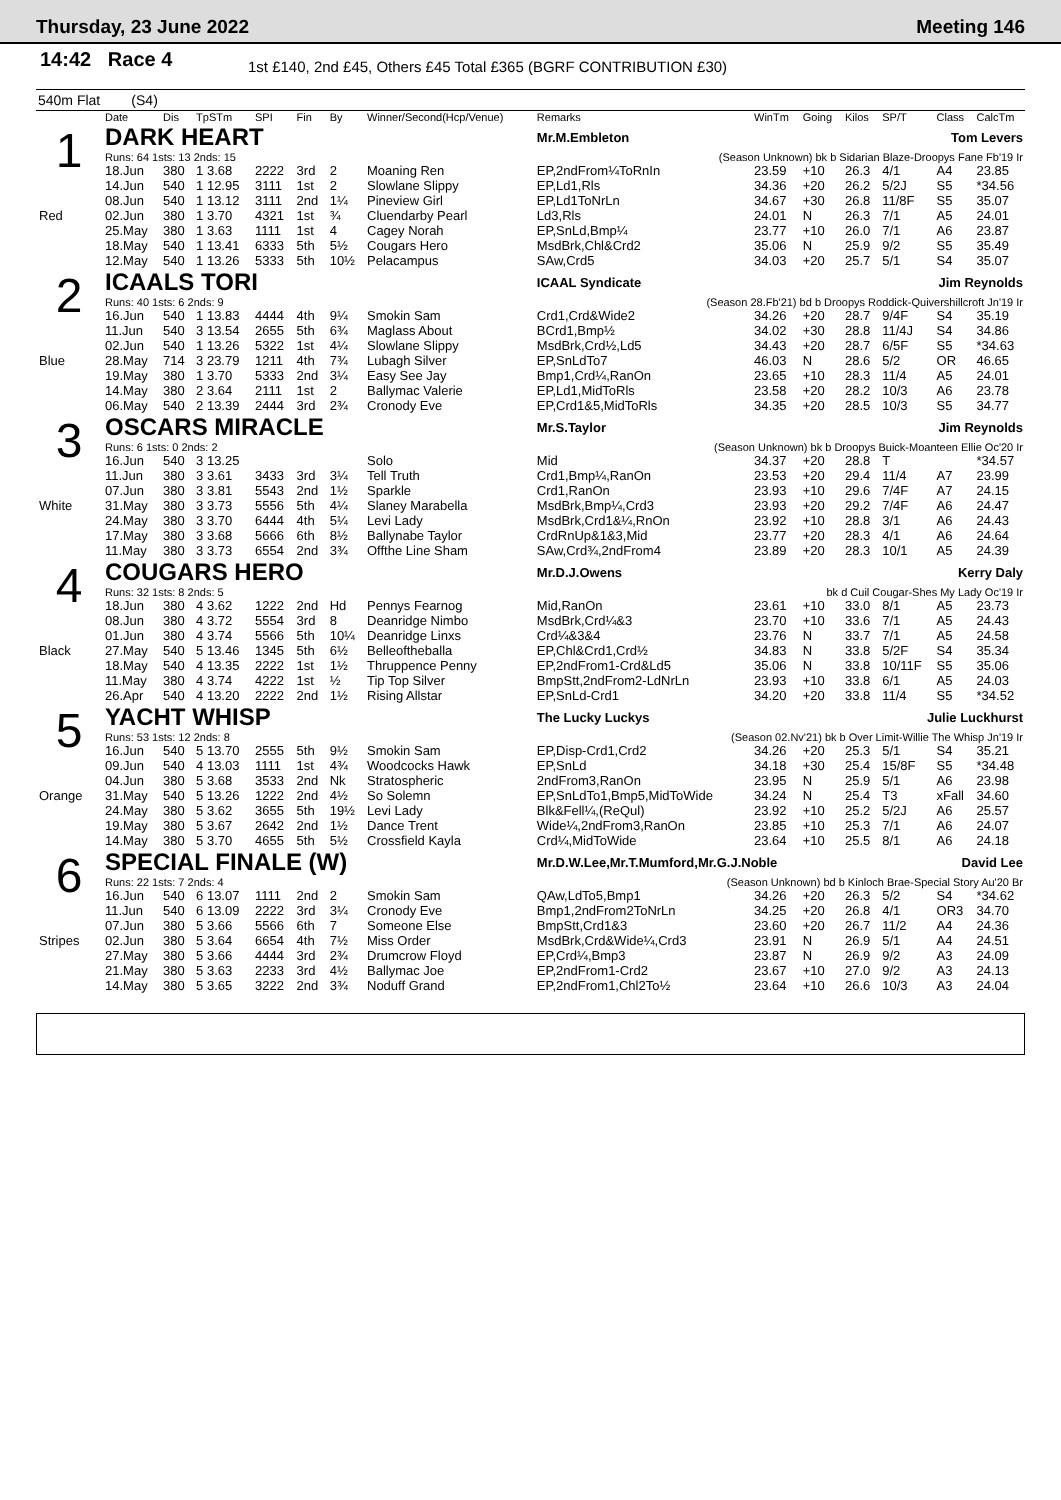Thursday, 23 June 2022 Meeting 146
14:42 Race 4
1st £140, 2nd £45, Others £45 Total £365 (BGRF CONTRIBUTION £30)
540m Flat (S4)
| | Date | Dis | TpSTm | SPI | Fin | By | Winner/Second(Hcp/Venue) | Remarks | WinTm | Going | Kilos | SP/T | Class | CalcTm |
| --- | --- | --- | --- | --- | --- | --- | --- | --- | --- | --- | --- | --- | --- | --- |
| 1 | DARK HEART | | | | | | | Mr.M.Embleton | | | | Tom Levers | | |
| | Runs: 64 1sts: 13 2nds: 15 | | | | | | | (Season Unknown) bk b Sidarian Blaze-Droopys Fane Fb'19 Ir | | | | | | |
| | 18.Jun | 380 | 1 3.68 | 2222 | 3rd | 2 | Moaning Ren | EP,2ndFrom¼ToRnIn | 23.59 | +10 | 26.3 | 4/1 | A4 | 23.85 |
| | 14.Jun | 540 | 1 12.95 | 3111 | 1st | 2 | Slowlane Slippy | EP,Ld1,Rls | 34.36 | +20 | 26.2 | 5/2J | S5 | *34.56 |
| | 08.Jun | 540 | 1 13.12 | 3111 | 2nd | 1¼ | Pineview Girl | EP,Ld1ToNrLn | 34.67 | +30 | 26.8 | 11/8F | S5 | 35.07 |
| Red | 02.Jun | 380 | 1 3.70 | 4321 | 1st | ¾ | Cluendarby Pearl | Ld3,Rls | 24.01 | N | 26.3 | 7/1 | A5 | 24.01 |
| | 25.May | 380 | 1 3.63 | 1111 | 1st | 4 | Cagey Norah | EP,SnLd,Bmp¼ | 23.77 | +10 | 26.0 | 7/1 | A6 | 23.87 |
| | 18.May | 540 | 1 13.41 | 6333 | 5th | 5½ | Cougars Hero | MsdBrk,Chl&Crd2 | 35.06 | N | 25.9 | 9/2 | S5 | 35.49 |
| | 12.May | 540 | 1 13.26 | 5333 | 5th | 10½ | Pelacampus | SAw,Crd5 | 34.03 | +20 | 25.7 | 5/1 | S4 | 35.07 |
| 2 | ICAALS TORI | | | | | | | ICAAL Syndicate | | | | Jim Reynolds | | |
| | Runs: 40 1sts: 6 2nds: 9 | | | | | | | (Season 28.Fb'21) bd b Droopys Roddick-Quivershillcroft Jn'19 Ir | | | | | | |
| | 16.Jun | 540 | 1 13.83 | 4444 | 4th | 9¼ | Smokin Sam | Crd1,Crd&Wide2 | 34.26 | +20 | 28.7 | 9/4F | S4 | 35.19 |
| | 11.Jun | 540 | 3 13.54 | 2655 | 5th | 6¾ | Maglass About | BCrd1,Bmp½ | 34.02 | +30 | 28.8 | 11/4J | S4 | 34.86 |
| | 02.Jun | 540 | 1 13.26 | 5322 | 1st | 4¼ | Slowlane Slippy | MsdBrk,Crd½,Ld5 | 34.43 | +20 | 28.7 | 6/5F | S5 | *34.63 |
| Blue | 28.May | 714 | 3 23.79 | 1211 | 4th | 7¾ | Lubagh Silver | EP,SnLdTo7 | 46.03 | N | 28.6 | 5/2 | OR | 46.65 |
| | 19.May | 380 | 1 3.70 | 5333 | 2nd | 3¼ | Easy See Jay | Bmp1,Crd¼,RanOn | 23.65 | +10 | 28.3 | 11/4 | A5 | 24.01 |
| | 14.May | 380 | 2 3.64 | 2111 | 1st | 2 | Ballymac Valerie | EP,Ld1,MidToRls | 23.58 | +20 | 28.2 | 10/3 | A6 | 23.78 |
| | 06.May | 540 | 2 13.39 | 2444 | 3rd | 2¾ | Cronody Eve | EP,Crd1&5,MidToRls | 34.35 | +20 | 28.5 | 10/3 | S5 | 34.77 |
| 3 | OSCARS MIRACLE | | | | | | | Mr.S.Taylor | | | | Jim Reynolds | | |
| | Runs: 6 1sts: 0 2nds: 2 | | | | | | | (Season Unknown) bk b Droopys Buick-Moanteen Ellie Oc'20 Ir | | | | | | |
| | 16.Jun | 540 | 3 13.25 | | | | Solo | Mid | 34.37 | +20 | 28.8 | T | | *34.57 |
| | 11.Jun | 380 | 3 3.61 | 3433 | 3rd | 3¼ | Tell Truth | Crd1,Bmp¼,RanOn | 23.53 | +20 | 29.4 | 11/4 | A7 | 23.99 |
| | 07.Jun | 380 | 3 3.81 | 5543 | 2nd | 1½ | Sparkle | Crd1,RanOn | 23.93 | +10 | 29.6 | 7/4F | A7 | 24.15 |
| White | 31.May | 380 | 3 3.73 | 5556 | 5th | 4¼ | Slaney Marabella | MsdBrk,Bmp¼,Crd3 | 23.93 | +20 | 29.2 | 7/4F | A6 | 24.47 |
| | 24.May | 380 | 3 3.70 | 6444 | 4th | 5¼ | Levi Lady | MsdBrk,Crd1&¼,RnOn | 23.92 | +10 | 28.8 | 3/1 | A6 | 24.43 |
| | 17.May | 380 | 3 3.68 | 5666 | 6th | 8½ | Ballynabe Taylor | CrdRnUp&1&3,Mid | 23.77 | +20 | 28.3 | 4/1 | A6 | 24.64 |
| | 11.May | 380 | 3 3.73 | 6554 | 2nd | 3¾ | Offthe Line Sham | SAw,Crd¾,2ndFrom4 | 23.89 | +20 | 28.3 | 10/1 | A5 | 24.39 |
| 4 | COUGARS HERO | | | | | | | Mr.D.J.Owens | | | | Kerry Daly | | |
| | Runs: 32 1sts: 8 2nds: 5 | | | | | | | bk d Cuil Cougar-Shes My Lady Oc'19 Ir | | | | | | |
| | 18.Jun | 380 | 4 3.62 | 1222 | 2nd | Hd | Pennys Fearnog | Mid,RanOn | 23.61 | +10 | 33.0 | 8/1 | A5 | 23.73 |
| | 08.Jun | 380 | 4 3.72 | 5554 | 3rd | 8 | Deanridge Nimbo | MsdBrk,Crd¼&3 | 23.70 | +10 | 33.6 | 7/1 | A5 | 24.43 |
| | 01.Jun | 380 | 4 3.74 | 5566 | 5th | 10¼ | Deanridge Linxs | Crd¼&3&4 | 23.76 | N | 33.7 | 7/1 | A5 | 24.58 |
| Black | 27.May | 540 | 5 13.46 | 1345 | 5th | 6½ | Belleoftheballa | EP,Chl&Crd1,Crd½ | 34.83 | N | 33.8 | 5/2F | S4 | 35.34 |
| | 18.May | 540 | 4 13.35 | 2222 | 1st | 1½ | Thruppence Penny | EP,2ndFrom1-Crd&Ld5 | 35.06 | N | 33.8 | 10/11F | S5 | 35.06 |
| | 11.May | 380 | 4 3.74 | 4222 | 1st | ½ | Tip Top Silver | BmpStt,2ndFrom2-LdNrLn | 23.93 | +10 | 33.8 | 6/1 | A5 | 24.03 |
| | 26.Apr | 540 | 4 13.20 | 2222 | 2nd | 1½ | Rising Allstar | EP,SnLd-Crd1 | 34.20 | +20 | 33.8 | 11/4 | S5 | *34.52 |
| 5 | YACHT WHISP | | | | | | | The Lucky Luckys | | | | Julie Luckhurst | | |
| | Runs: 53 1sts: 12 2nds: 8 | | | | | | | (Season 02.Nv'21) bk b Over Limit-Willie The Whisp Jn'19 Ir | | | | | | |
| | 16.Jun | 540 | 5 13.70 | 2555 | 5th | 9½ | Smokin Sam | EP,Disp-Crd1,Crd2 | 34.26 | +20 | 25.3 | 5/1 | S4 | 35.21 |
| | 09.Jun | 540 | 4 13.03 | 1111 | 1st | 4¾ | Woodcocks Hawk | EP,SnLd | 34.18 | +30 | 25.4 | 15/8F | S5 | *34.48 |
| | 04.Jun | 380 | 5 3.68 | 3533 | 2nd | Nk | Stratospheric | 2ndFrom3,RanOn | 23.95 | N | 25.9 | 5/1 | A6 | 23.98 |
| Orange | 31.May | 540 | 5 13.26 | 1222 | 2nd | 4½ | So Solemn | EP,SnLdTo1,Bmp5,MidToWide | 34.24 | N | 25.4 | T3 | xFall | 34.60 |
| | 24.May | 380 | 5 3.62 | 3655 | 5th | 19½ | Levi Lady | Blk&Fell¼,(ReQul) | 23.92 | +10 | 25.2 | 5/2J | A6 | 25.57 |
| | 19.May | 380 | 5 3.67 | 2642 | 2nd | 1½ | Dance Trent | Wide¼,2ndFrom3,RanOn | 23.85 | +10 | 25.3 | 7/1 | A6 | 24.07 |
| | 14.May | 380 | 5 3.70 | 4655 | 5th | 5½ | Crossfield Kayla | Crd¼,MidToWide | 23.64 | +10 | 25.5 | 8/1 | A6 | 24.18 |
| 6 | SPECIAL FINALE (W) | | | | | | | Mr.D.W.Lee,Mr.T.Mumford,Mr.G.J.Noble | | | | David Lee | | |
| | Runs: 22 1sts: 7 2nds: 4 | | | | | | | (Season Unknown) bd b Kinloch Brae-Special Story Au'20 Br | | | | | | |
| | 16.Jun | 540 | 6 13.07 | 1111 | 2nd | 2 | Smokin Sam | QAw,LdTo5,Bmp1 | 34.26 | +20 | 26.3 | 5/2 | S4 | *34.62 |
| | 11.Jun | 540 | 6 13.09 | 2222 | 3rd | 3¼ | Cronody Eve | Bmp1,2ndFrom2ToNrLn | 34.25 | +20 | 26.8 | 4/1 | OR3 | 34.70 |
| | 07.Jun | 380 | 5 3.66 | 5566 | 6th | 7 | Someone Else | BmpStt,Crd1&3 | 23.60 | +20 | 26.7 | 11/2 | A4 | 24.36 |
| Stripes | 02.Jun | 380 | 5 3.64 | 6654 | 4th | 7½ | Miss Order | MsdBrk,Crd&Wide¼,Crd3 | 23.91 | N | 26.9 | 5/1 | A4 | 24.51 |
| | 27.May | 380 | 5 3.66 | 4444 | 3rd | 2¾ | Drumcrow Floyd | EP,Crd¼,Bmp3 | 23.87 | N | 26.9 | 9/2 | A3 | 24.09 |
| | 21.May | 380 | 5 3.63 | 2233 | 3rd | 4½ | Ballymac Joe | EP,2ndFrom1-Crd2 | 23.67 | +10 | 27.0 | 9/2 | A3 | 24.13 |
| | 14.May | 380 | 5 3.65 | 3222 | 2nd | 3¾ | Noduff Grand | EP,2ndFrom1,Chl2To½ | 23.64 | +10 | 26.6 | 10/3 | A3 | 24.04 |